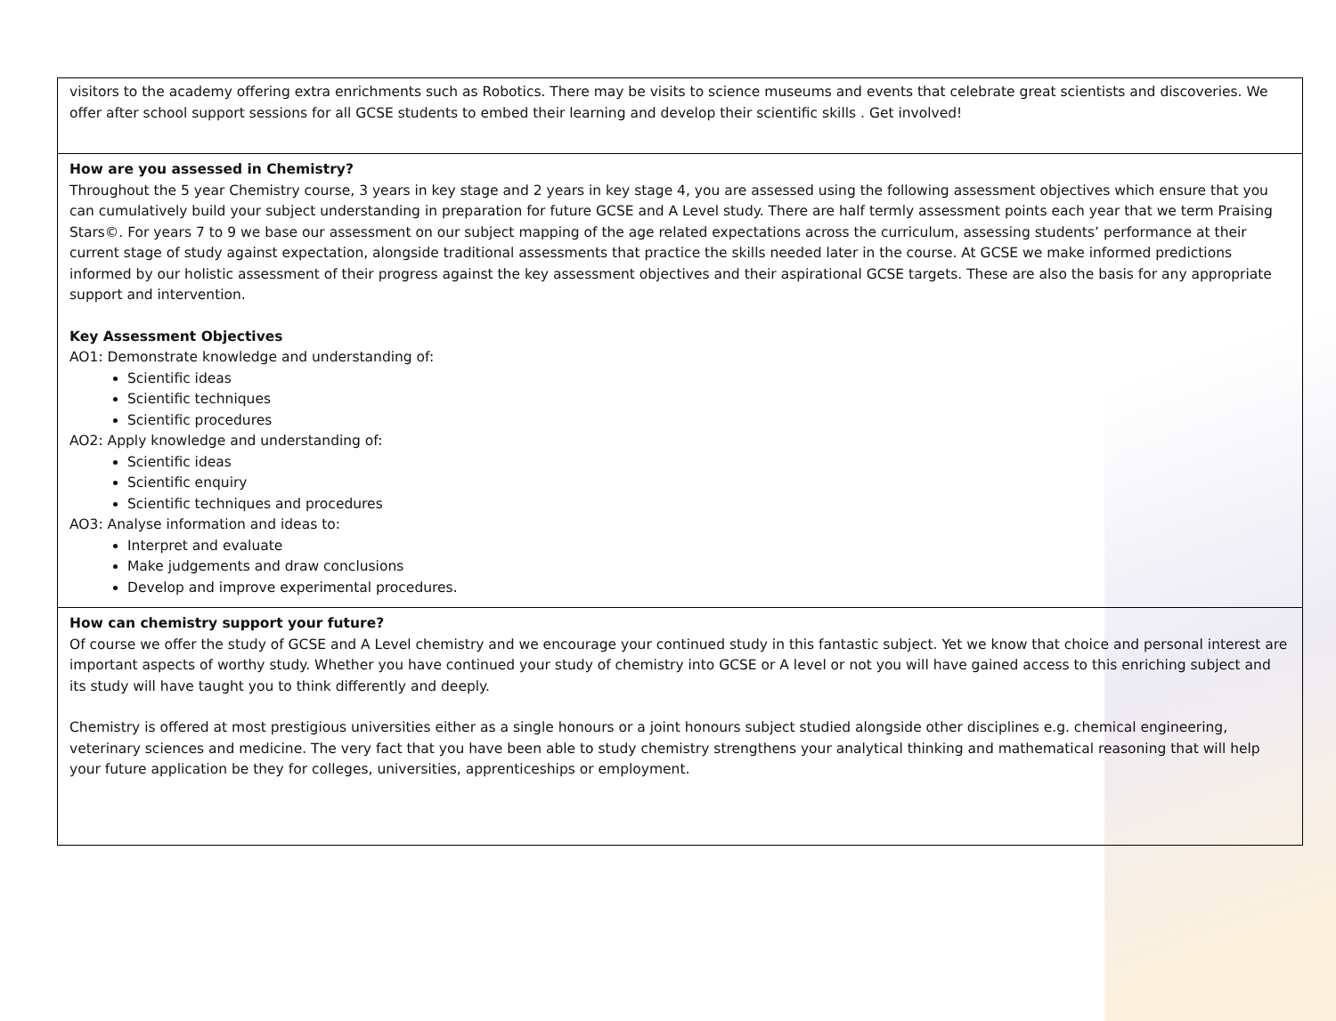| visitors to the academy offering extra enrichments such as Robotics. There may be visits to science museums and events that celebrate great scientists and discoveries. We offer after school support sessions for all GCSE students to embed their learning and develop their scientific skills . Get involved! |
| How are you assessed in Chemistry? Throughout the 5 year Chemistry course, 3 years in key stage and 2 years in key stage 4, you are assessed using the following assessment objectives which ensure that you can cumulatively build your subject understanding in preparation for future GCSE and A Level study. There are half termly assessment points each year that we term Praising Stars©. For years 7 to 9 we base our assessment on our subject mapping of the age related expectations across the curriculum, assessing students’ performance at their current stage of study against expectation, alongside traditional assessments that practice the skills needed later in the course. At GCSE we make informed predictions informed by our holistic assessment of their progress against the key assessment objectives and their aspirational GCSE targets. These are also the basis for any appropriate support and intervention. Key Assessment Objectives AO1: Demonstrate knowledge and understanding of: Scientific ideas Scientific techniques Scientific procedures AO2: Apply knowledge and understanding of: Scientific ideas Scientific enquiry Scientific techniques and procedures AO3: Analyse information and ideas to: Interpret and evaluate Make judgements and draw conclusions Develop and improve experimental procedures. |
| How can chemistry support your future? Of course we offer the study of GCSE and A Level chemistry and we encourage your continued study in this fantastic subject. Yet we know that choice and personal interest are important aspects of worthy study. Whether you have continued your study of chemistry into GCSE or A level or not you will have gained access to this enriching subject and its study will have taught you to think differently and deeply. Chemistry is offered at most prestigious universities either as a single honours or a joint honours subject studied alongside other disciplines e.g. chemical engineering, veterinary sciences and medicine. The very fact that you have been able to study chemistry strengthens your analytical thinking and mathematical reasoning that will help your future application be they for colleges, universities, apprenticeships or employment. |